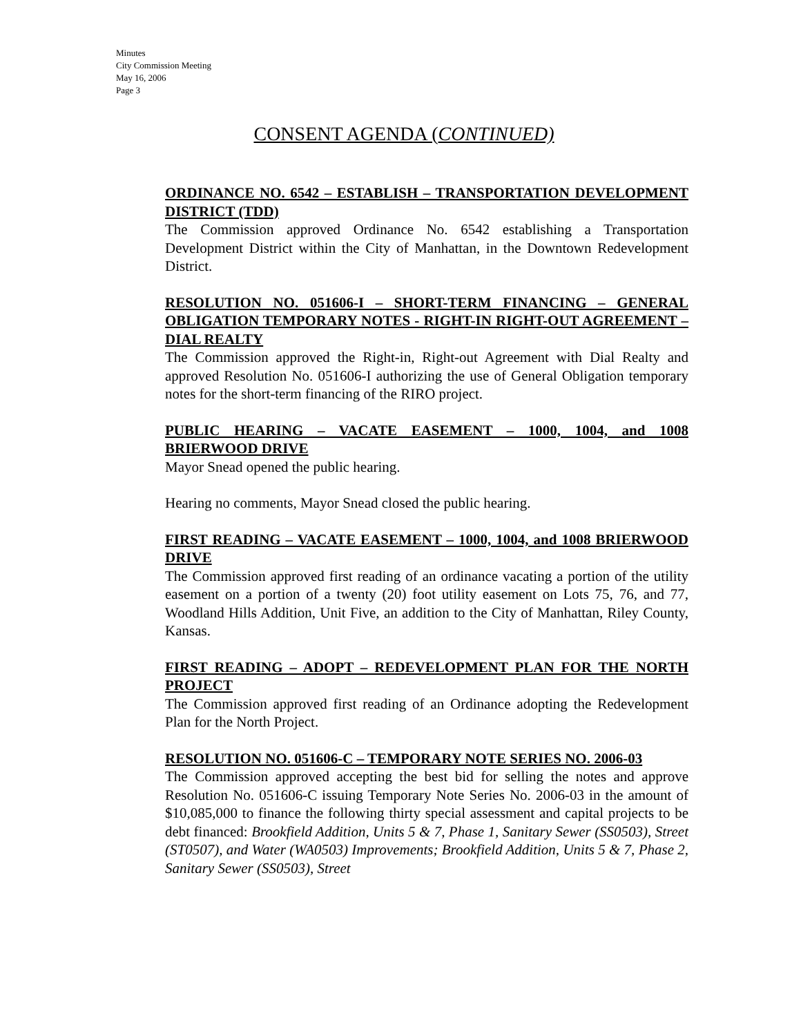Minutes
City Commission Meeting
May 16, 2006
Page 3
CONSENT AGENDA (CONTINUED)
ORDINANCE NO. 6542 – ESTABLISH – TRANSPORTATION DEVELOPMENT DISTRICT (TDD)
The Commission approved Ordinance No. 6542 establishing a Transportation Development District within the City of Manhattan, in the Downtown Redevelopment District.
RESOLUTION NO. 051606-I – SHORT-TERM FINANCING – GENERAL OBLIGATION TEMPORARY NOTES - RIGHT-IN RIGHT-OUT AGREEMENT – DIAL REALTY
The Commission approved the Right-in, Right-out Agreement with Dial Realty and approved Resolution No. 051606-I authorizing the use of General Obligation temporary notes for the short-term financing of the RIRO project.
PUBLIC HEARING – VACATE EASEMENT – 1000, 1004, and 1008 BRIERWOOD DRIVE
Mayor Snead opened the public hearing.
Hearing no comments, Mayor Snead closed the public hearing.
FIRST READING – VACATE EASEMENT – 1000, 1004, and 1008 BRIERWOOD DRIVE
The Commission approved first reading of an ordinance vacating a portion of the utility easement on a portion of a twenty (20) foot utility easement on Lots 75, 76, and 77, Woodland Hills Addition, Unit Five, an addition to the City of Manhattan, Riley County, Kansas.
FIRST READING – ADOPT – REDEVELOPMENT PLAN FOR THE NORTH PROJECT
The Commission approved first reading of an Ordinance adopting the Redevelopment Plan for the North Project.
RESOLUTION NO. 051606-C – TEMPORARY NOTE SERIES NO. 2006-03
The Commission approved accepting the best bid for selling the notes and approve Resolution No. 051606-C issuing Temporary Note Series No. 2006-03 in the amount of $10,085,000 to finance the following thirty special assessment and capital projects to be debt financed: Brookfield Addition, Units 5 & 7, Phase 1, Sanitary Sewer (SS0503), Street (ST0507), and Water (WA0503) Improvements; Brookfield Addition, Units 5 & 7, Phase 2, Sanitary Sewer (SS0503), Street